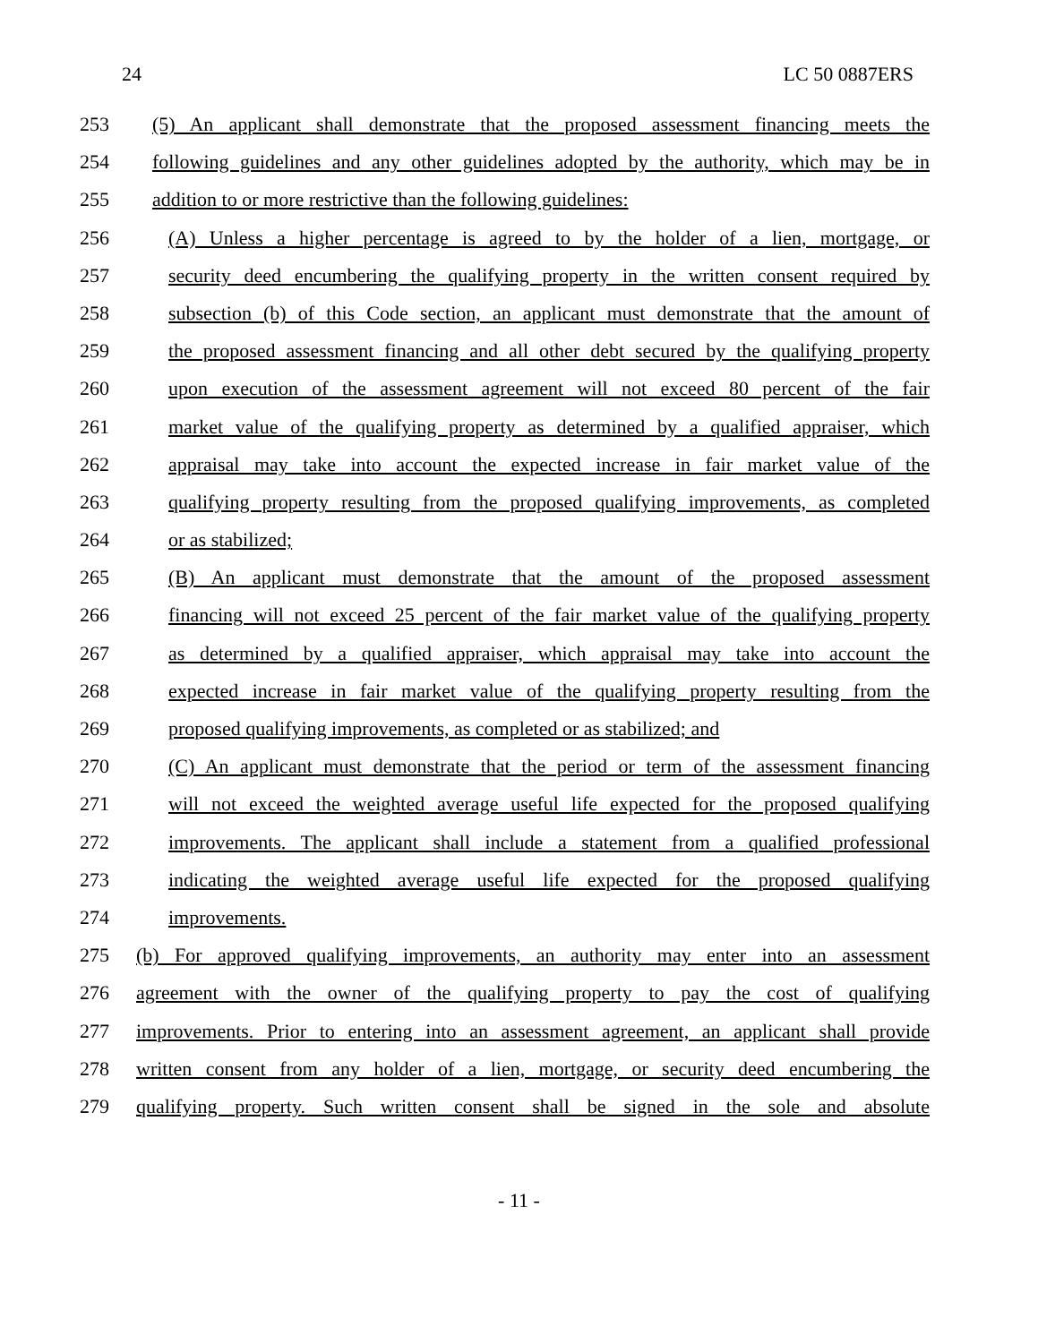24 LC 50 0887ERS
253 (5) An applicant shall demonstrate that the proposed assessment financing meets the
254 following guidelines and any other guidelines adopted by the authority, which may be in
255 addition to or more restrictive than the following guidelines:
256 (A) Unless a higher percentage is agreed to by the holder of a lien, mortgage, or
257 security deed encumbering the qualifying property in the written consent required by
258 subsection (b) of this Code section, an applicant must demonstrate that the amount of
259 the proposed assessment financing and all other debt secured by the qualifying property
260 upon execution of the assessment agreement will not exceed 80 percent of the fair
261 market value of the qualifying property as determined by a qualified appraiser, which
262 appraisal may take into account the expected increase in fair market value of the
263 qualifying property resulting from the proposed qualifying improvements, as completed
264 or as stabilized;
265 (B) An applicant must demonstrate that the amount of the proposed assessment
266 financing will not exceed 25 percent of the fair market value of the qualifying property
267 as determined by a qualified appraiser, which appraisal may take into account the
268 expected increase in fair market value of the qualifying property resulting from the
269 proposed qualifying improvements, as completed or as stabilized; and
270 (C) An applicant must demonstrate that the period or term of the assessment financing
271 will not exceed the weighted average useful life expected for the proposed qualifying
272 improvements. The applicant shall include a statement from a qualified professional
273 indicating the weighted average useful life expected for the proposed qualifying
274 improvements.
275 (b) For approved qualifying improvements, an authority may enter into an assessment
276 agreement with the owner of the qualifying property to pay the cost of qualifying
277 improvements. Prior to entering into an assessment agreement, an applicant shall provide
278 written consent from any holder of a lien, mortgage, or security deed encumbering the
279 qualifying property. Such written consent shall be signed in the sole and absolute
- 11 -